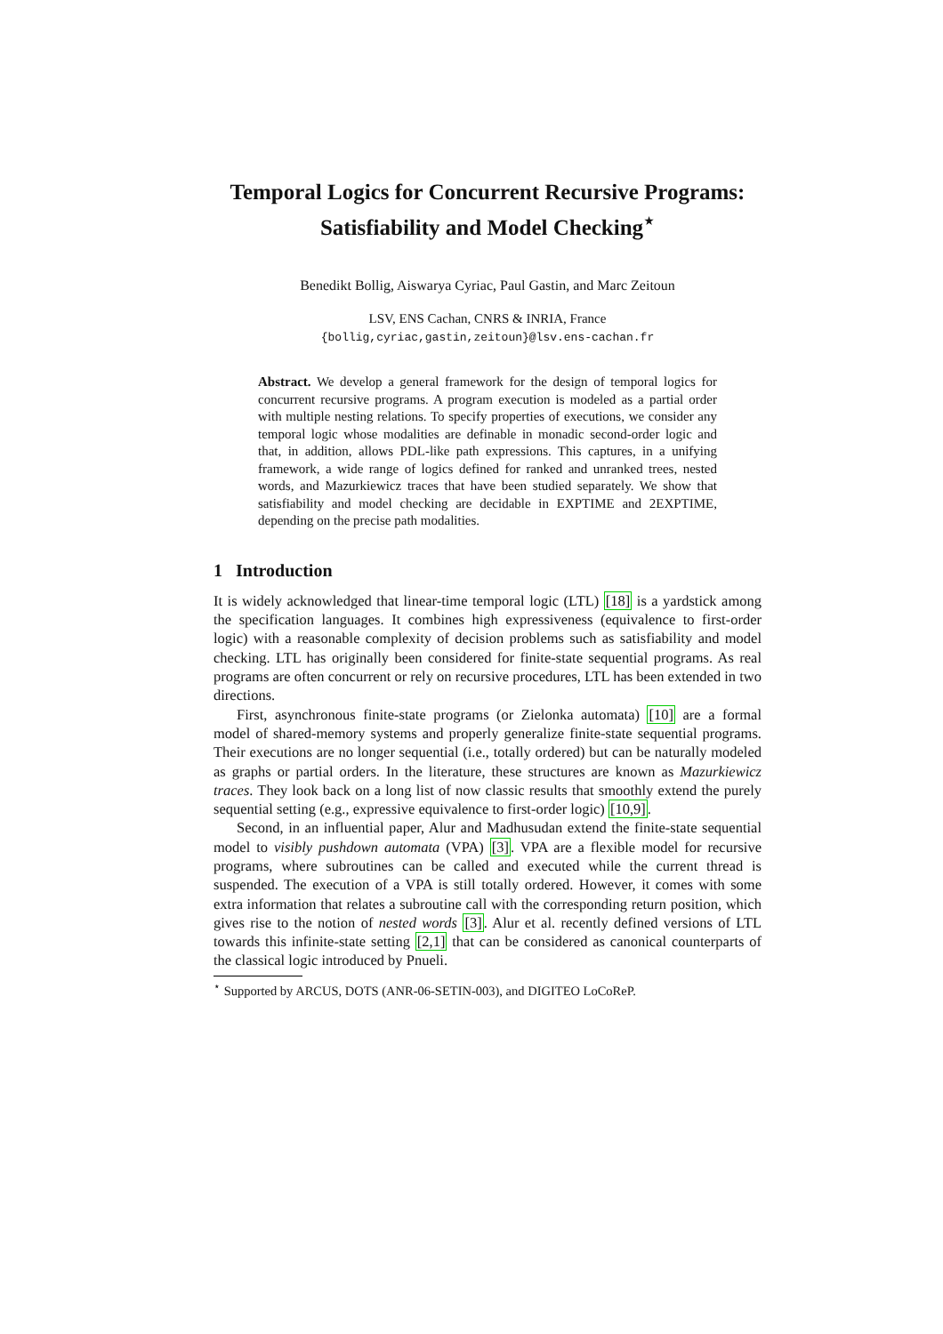Temporal Logics for Concurrent Recursive Programs: Satisfiability and Model Checking<sup>⋆</sup>
Benedikt Bollig, Aiswarya Cyriac, Paul Gastin, and Marc Zeitoun
LSV, ENS Cachan, CNRS & INRIA, France
{bollig,cyriac,gastin,zeitoun}@lsv.ens-cachan.fr
Abstract. We develop a general framework for the design of temporal logics for concurrent recursive programs. A program execution is modeled as a partial order with multiple nesting relations. To specify properties of executions, we consider any temporal logic whose modalities are definable in monadic second-order logic and that, in addition, allows PDL-like path expressions. This captures, in a unifying framework, a wide range of logics defined for ranked and unranked trees, nested words, and Mazurkiewicz traces that have been studied separately. We show that satisfiability and model checking are decidable in EXPTIME and 2EXPTIME, depending on the precise path modalities.
1 Introduction
It is widely acknowledged that linear-time temporal logic (LTL) [18] is a yardstick among the specification languages. It combines high expressiveness (equivalence to first-order logic) with a reasonable complexity of decision problems such as satisfiability and model checking. LTL has originally been considered for finite-state sequential programs. As real programs are often concurrent or rely on recursive procedures, LTL has been extended in two directions.
First, asynchronous finite-state programs (or Zielonka automata) [10] are a formal model of shared-memory systems and properly generalize finite-state sequential programs. Their executions are no longer sequential (i.e., totally ordered) but can be naturally modeled as graphs or partial orders. In the literature, these structures are known as Mazurkiewicz traces. They look back on a long list of now classic results that smoothly extend the purely sequential setting (e.g., expressive equivalence to first-order logic) [10,9].
Second, in an influential paper, Alur and Madhusudan extend the finite-state sequential model to visibly pushdown automata (VPA) [3]. VPA are a flexible model for recursive programs, where subroutines can be called and executed while the current thread is suspended. The execution of a VPA is still totally ordered. However, it comes with some extra information that relates a subroutine call with the corresponding return position, which gives rise to the notion of nested words [3]. Alur et al. recently defined versions of LTL towards this infinite-state setting [2,1] that can be considered as canonical counterparts of the classical logic introduced by Pnueli.
<sup>⋆</sup> Supported by ARCUS, DOTS (ANR-06-SETIN-003), and DIGITEO LoCoReP.